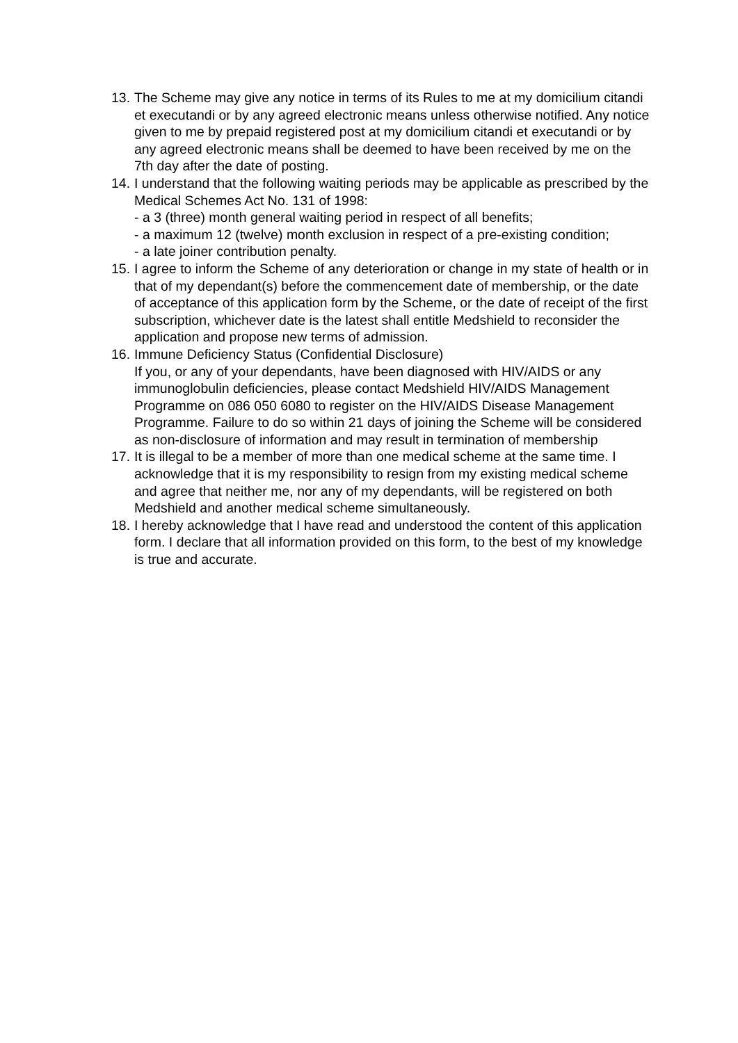13.
The Scheme may give any notice in terms of its Rules to me at my domicilium citandi et executandi or by any agreed electronic means unless otherwise notified. Any notice given to me by prepaid registered post at my domicilium citandi et executandi or by any agreed electronic means shall be deemed to have been received by me on the 7th day after the date of posting.
14.
I understand that the following waiting periods may be applicable as prescribed by the Medical Schemes Act No. 131 of 1998:
- a 3 (three) month general waiting period in respect of all benefits;
- a maximum 12 (twelve) month exclusion in respect of a pre-existing condition;
- a late joiner contribution penalty.
15.
I agree to inform the Scheme of any deterioration or change in my state of health or in that of my dependant(s) before the commencement date of membership, or the date of acceptance of this application form by the Scheme, or the date of receipt of the first subscription, whichever date is the latest shall entitle Medshield to reconsider the application and propose new terms of admission.
16.
Immune Deficiency Status (Confidential Disclosure)
If you, or any of your dependants, have been diagnosed with HIV/AIDS or any immunoglobulin deficiencies, please contact Medshield HIV/AIDS Management Programme on 086 050 6080 to register on the HIV/AIDS Disease Management Programme. Failure to do so within 21 days of joining the Scheme will be considered as non-disclosure of information and may result in termination of membership
17.
It is illegal to be a member of more than one medical scheme at the same time. I acknowledge that it is my responsibility to resign from my existing medical scheme and agree that neither me, nor any of my dependants, will be registered on both Medshield and another medical scheme simultaneously.
18.
I hereby acknowledge that I have read and understood the content of this application form. I declare that all information provided on this form, to the best of my knowledge is true and accurate.